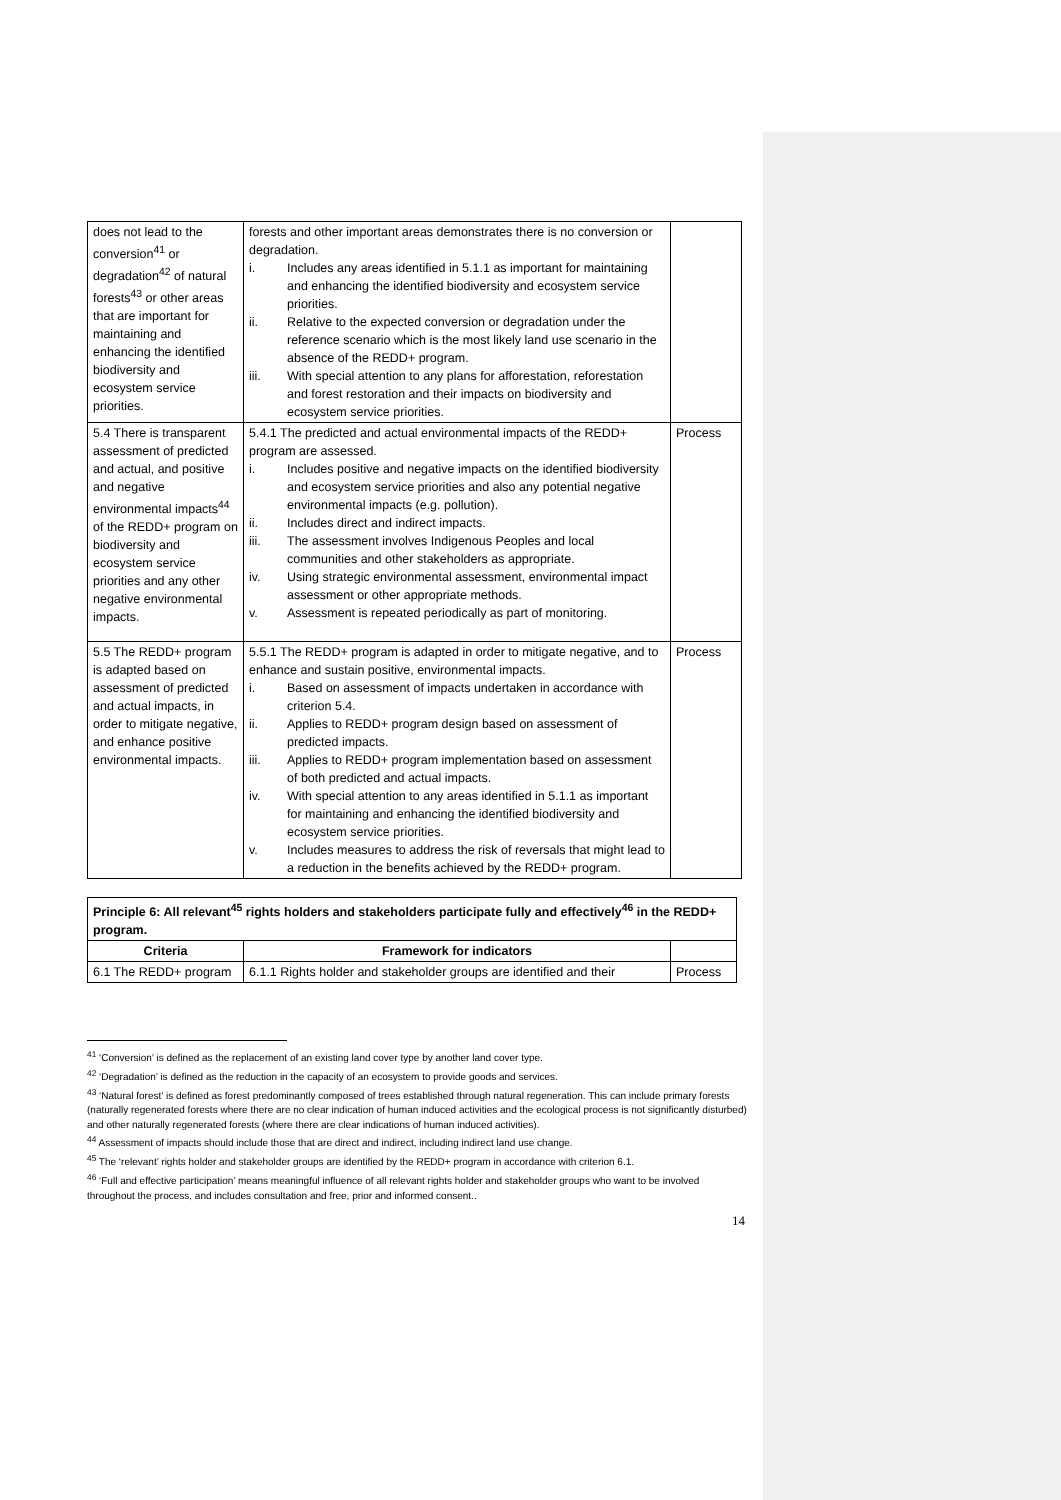| does not lead to the conversion<sup>41</sup> or degradation<sup>42</sup> of natural forests<sup>43</sup> or other areas that are important for maintaining and enhancing the identified biodiversity and ecosystem service priorities. | forests and other important areas demonstrates there is no conversion or degradation. i. Includes any areas identified in 5.1.1 as important for maintaining and enhancing the identified biodiversity and ecosystem service priorities. ii. Relative to the expected conversion or degradation under the reference scenario which is the most likely land use scenario in the absence of the REDD+ program. iii. With special attention to any plans for afforestation, reforestation and forest restoration and their impacts on biodiversity and ecosystem service priorities. | |
| 5.4 There is transparent assessment of predicted and actual, and positive and negative environmental impacts<sup>44</sup> of the REDD+ program on biodiversity and ecosystem service priorities and any other negative environmental impacts. | 5.4.1 The predicted and actual environmental impacts of the REDD+ program are assessed. i. Includes positive and negative impacts on the identified biodiversity and ecosystem service priorities and also any potential negative environmental impacts (e.g. pollution). ii. Includes direct and indirect impacts. iii. The assessment involves Indigenous Peoples and local communities and other stakeholders as appropriate. iv. Using strategic environmental assessment, environmental impact assessment or other appropriate methods. v. Assessment is repeated periodically as part of monitoring. | Process |
| 5.5 The REDD+ program is adapted based on assessment of predicted and actual impacts, in order to mitigate negative, and enhance positive environmental impacts. | 5.5.1 The REDD+ program is adapted in order to mitigate negative, and to enhance and sustain positive, environmental impacts. i. Based on assessment of impacts undertaken in accordance with criterion 5.4. ii. Applies to REDD+ program design based on assessment of predicted impacts. iii. Applies to REDD+ program implementation based on assessment of both predicted and actual impacts. iv. With special attention to any areas identified in 5.1.1 as important for maintaining and enhancing the identified biodiversity and ecosystem service priorities. v. Includes measures to address the risk of reversals that might lead to a reduction in the benefits achieved by the REDD+ program. | Process |
| Principle 6: All relevant<sup>45</sup> rights holders and stakeholders participate fully and effectively<sup>46</sup> in the REDD+ program. | | |
| --- | --- | --- |
| Criteria | Framework for indicators | |
| 6.1 The REDD+ program | 6.1.1 Rights holder and stakeholder groups are identified and their | Process |
<sup>41</sup> ‘Conversion’ is defined as the replacement of an existing land cover type by another land cover type.
<sup>42</sup> ‘Degradation’ is defined as the reduction in the capacity of an ecosystem to provide goods and services.
<sup>43</sup> ‘Natural forest’ is defined as forest predominantly composed of trees established through natural regeneration. This can include primary forests (naturally regenerated forests where there are no clear indication of human induced activities and the ecological process is not significantly disturbed) and other naturally regenerated forests (where there are clear indications of human induced activities).
<sup>44</sup> Assessment of impacts should include those that are direct and indirect, including indirect land use change.
<sup>45</sup> The ‘relevant’ rights holder and stakeholder groups are identified by the REDD+ program in accordance with criterion 6.1.
<sup>46</sup> ‘Full and effective participation’ means meaningful influence of all relevant rights holder and stakeholder groups who want to be involved throughout the process, and includes consultation and free, prior and informed consent..
14